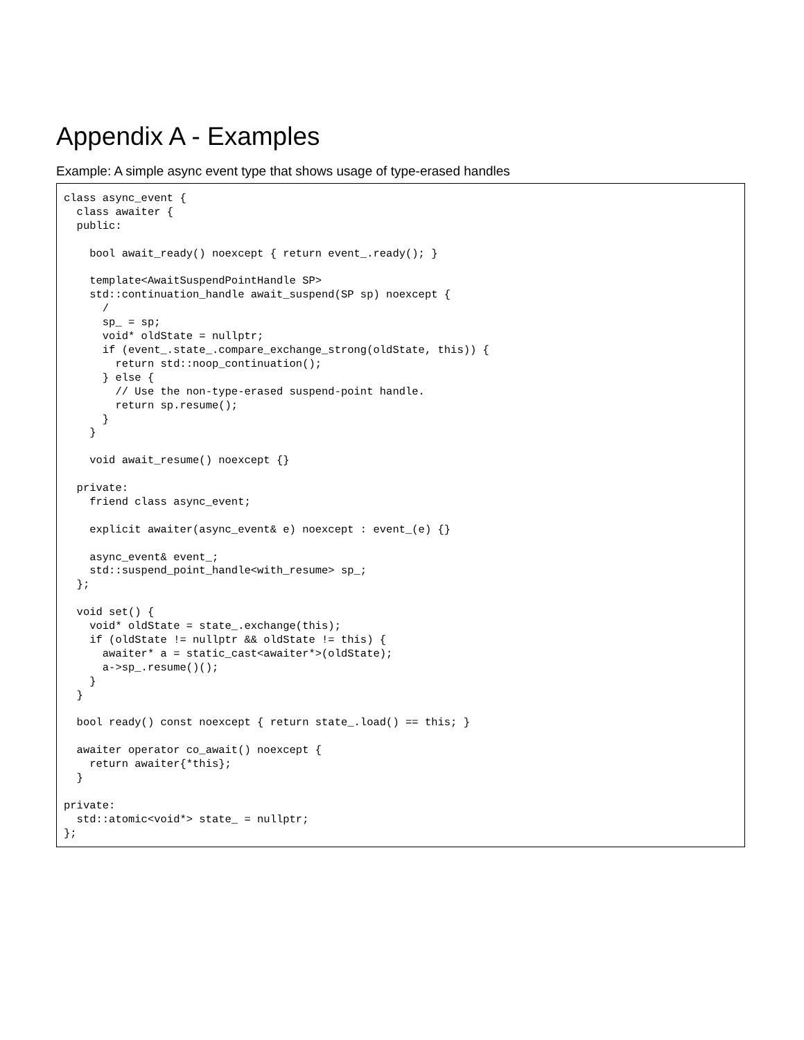Appendix A - Examples
Example: A simple async event type that shows usage of type-erased handles
class async_event {
  class awaiter {
  public:

    bool await_ready() noexcept { return event_.ready(); }

    template<AwaitSuspendPointHandle SP>
    std::continuation_handle await_suspend(SP sp) noexcept {
      /
      sp_ = sp;
      void* oldState = nullptr;
      if (event_.state_.compare_exchange_strong(oldState, this)) {
        return std::noop_continuation();
      } else {
        // Use the non-type-erased suspend-point handle.
        return sp.resume();
      }
    }

    void await_resume() noexcept {}

  private:
    friend class async_event;

    explicit awaiter(async_event& e) noexcept : event_(e) {}

    async_event& event_;
    std::suspend_point_handle<with_resume> sp_;
  };

  void set() {
    void* oldState = state_.exchange(this);
    if (oldState != nullptr && oldState != this) {
      awaiter* a = static_cast<awaiter*>(oldState);
      a->sp_.resume()();
    }
  }

  bool ready() const noexcept { return state_.load() == this; }

  awaiter operator co_await() noexcept {
    return awaiter{*this};
  }

private:
  std::atomic<void*> state_ = nullptr;
};